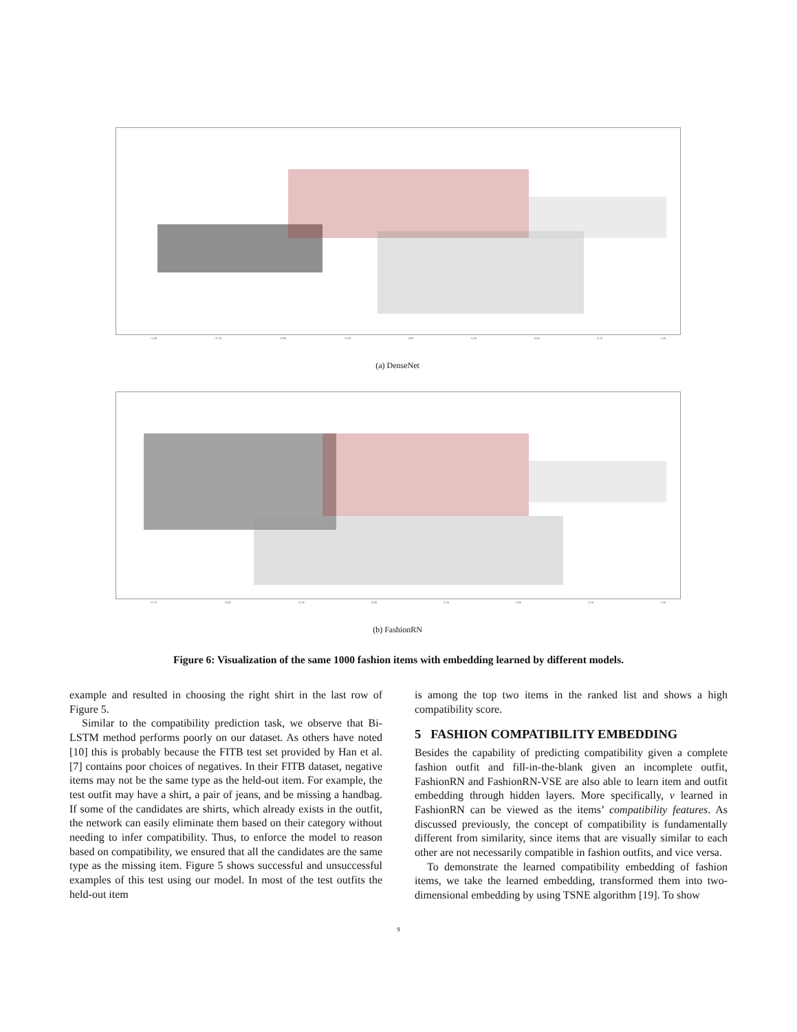−1.00 −0.75 −0.50 −0.25 0.00 0.25 0.50 0.75 1.00
(a) DenseNet
−0.75 −0.50 −0.25 0.00 0.25 0.50 0.75 1.00
(b) FashionRN
Figure 6: Visualization of the same 1000 fashion items with embedding learned by different models.
example and resulted in choosing the right shirt in the last row of Figure 5.
Similar to the compatibility prediction task, we observe that Bi-LSTM method performs poorly on our dataset. As others have noted [10] this is probably because the FITB test set provided by Han et al. [7] contains poor choices of negatives. In their FITB dataset, negative items may not be the same type as the held-out item. For example, the test outfit may have a shirt, a pair of jeans, and be missing a handbag. If some of the candidates are shirts, which already exists in the outfit, the network can easily eliminate them based on their category without needing to infer compatibility. Thus, to enforce the model to reason based on compatibility, we ensured that all the candidates are the same type as the missing item. Figure 5 shows successful and unsuccessful examples of this test using our model. In most of the test outfits the held-out item
is among the top two items in the ranked list and shows a high compatibility score.
5 FASHION COMPATIBILITY EMBEDDING
Besides the capability of predicting compatibility given a complete fashion outfit and fill-in-the-blank given an incomplete outfit, FashionRN and FashionRN-VSE are also able to learn item and outfit embedding through hidden layers. More specifically, v learned in FashionRN can be viewed as the items’ compatibility features. As discussed previously, the concept of compatibility is fundamentally different from similarity, since items that are visually similar to each other are not necessarily compatible in fashion outfits, and vice versa.
To demonstrate the learned compatibility embedding of fashion items, we take the learned embedding, transformed them into two-dimensional embedding by using TSNE algorithm [19]. To show
9